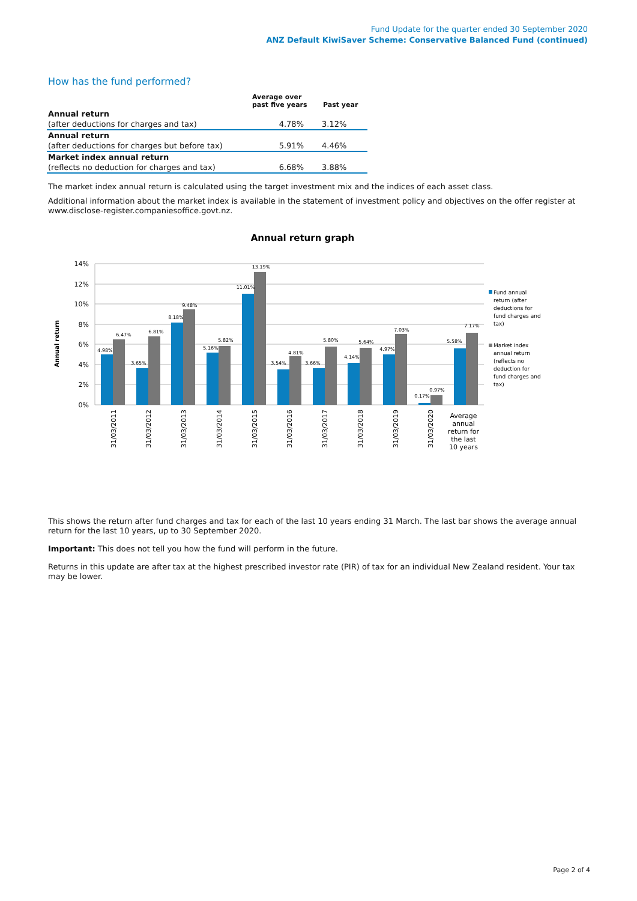Fund Update for the quarter ended 30 September 2020
ANZ Default KiwiSaver Scheme: Conservative Balanced Fund (continued)
How has the fund performed?
| | Average over past five years | Past year |
| --- | --- | --- |
| Annual return | | |
| (after deductions for charges and tax) | 4.78% | 3.12% |
| Annual return | | |
| (after deductions for charges but before tax) | 5.91% | 4.46% |
| Market index annual return | | |
| (reflects no deduction for charges and tax) | 6.68% | 3.88% |
The market index annual return is calculated using the target investment mix and the indices of each asset class.
Additional information about the market index is available in the statement of investment policy and objectives on the offer register at www.disclose-register.companiesoffice.govt.nz.
Annual return graph
14%
12%
10%
8%
6%
4%
2%
0%
Annual return
4.98%
6.47%
3.65%
6.81%
8.18%
9.48%
5.16%
5.82%
11.01%
13.19%
3.54%
4.81%
3.66%
5.80%
4.14%
5.64%
4.97%
7.03%
0.17%
0.97%
5.58%
7.17%
31/03/2011
31/03/2012
31/03/2013
31/03/2014
31/03/2015
31/03/2016
31/03/2017
31/03/2018
31/03/2019
31/03/2020
Average
annual
return for
the last
10 years
Fund annual
return (after
deductions for
fund charges and
tax)
Market index
annual return
(reflects no
deduction for
fund charges and
tax)
This shows the return after fund charges and tax for each of the last 10 years ending 31 March. The last bar shows the average annual return for the last 10 years, up to 30 September 2020.
Important: This does not tell you how the fund will perform in the future.
Returns in this update are after tax at the highest prescribed investor rate (PIR) of tax for an individual New Zealand resident. Your tax may be lower.
Page 2 of 4